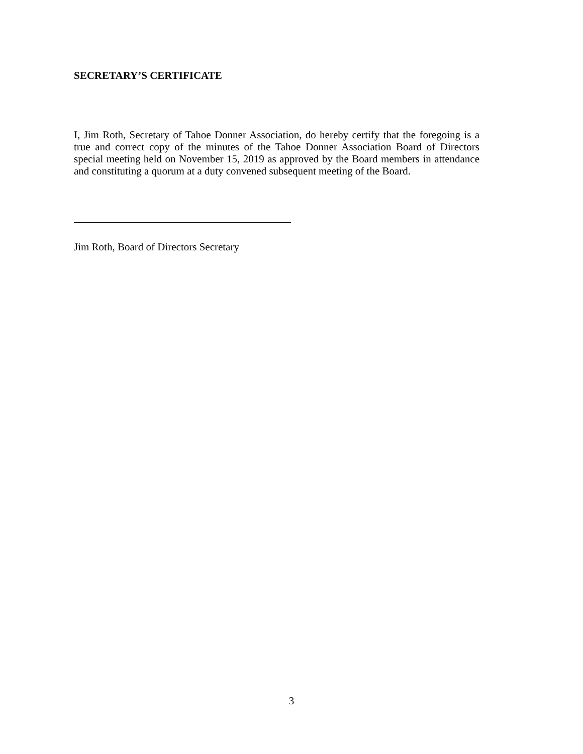SECRETARY’S CERTIFICATE
I, Jim Roth, Secretary of Tahoe Donner Association, do hereby certify that the foregoing is a true and correct copy of the minutes of the Tahoe Donner Association Board of Directors special meeting held on November 15, 2019 as approved by the Board members in attendance and constituting a quorum at a duty convened subsequent meeting of the Board.
Jim Roth, Board of Directors Secretary
3